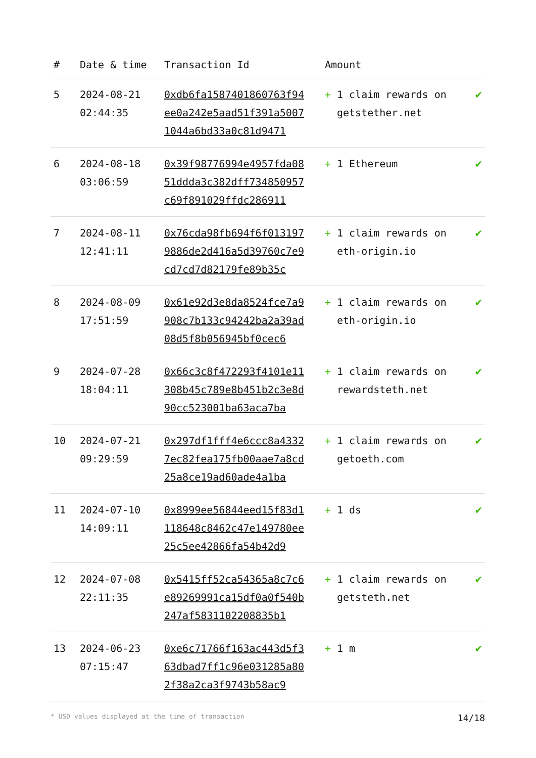| # | Date & time | Transaction Id | Amount | |
| --- | --- | --- | --- | --- |
| 5 | 2024-08-21 02:44:35 | 0xdb6fa1587401860763f94ee0a242e5aad51f391a50071044a6bd33a0c81d9471 | + 1 claim rewards on getstether.net | ✔ |
| 6 | 2024-08-18 03:06:59 | 0x39f98776994e4957fda0851ddda3c382dff734850957c69f891029ffdc286911 | + 1 Ethereum | ✔ |
| 7 | 2024-08-11 12:41:11 | 0x76cda98fb694f6f0131979886de2d416a5d39760c7e9cd7cd7d82179fe89b35c | + 1 claim rewards on eth-origin.io | ✔ |
| 8 | 2024-08-09 17:51:59 | 0x61e92d3e8da8524fce7a9908c7b133c94242ba2a39ad08d5f8b056945bf0cec6 | + 1 claim rewards on eth-origin.io | ✔ |
| 9 | 2024-07-28 18:04:11 | 0x66c3c8f472293f4101e11308b45c789e8b451b2c3e8d90cc523001ba63aca7ba | + 1 claim rewards on rewardsteth.net | ✔ |
| 10 | 2024-07-21 09:29:59 | 0x297df1fff4e6ccc8a43327ec82fea175fb00aae7a8cd25a8ce19ad60ade4a1ba | + 1 claim rewards on getoeth.com | ✔ |
| 11 | 2024-07-10 14:09:11 | 0x8999ee56844eed15f83d1118648c8462c47e149780ee25c5ee42866fa54b42d9 | + 1 ds | ✔ |
| 12 | 2024-07-08 22:11:35 | 0x5415ff52ca54365a8c7c6e89269991ca15df0a0f540b247af5831102208835b1 | + 1 claim rewards on getsteth.net | ✔ |
| 13 | 2024-06-23 07:15:47 | 0xe6c71766f163ac443d5f363dbad7ff1c96e031285a802f38a2ca3f9743b58ac9 | + 1 m | ✔ |
* USD values displayed at the time of transaction 14/18